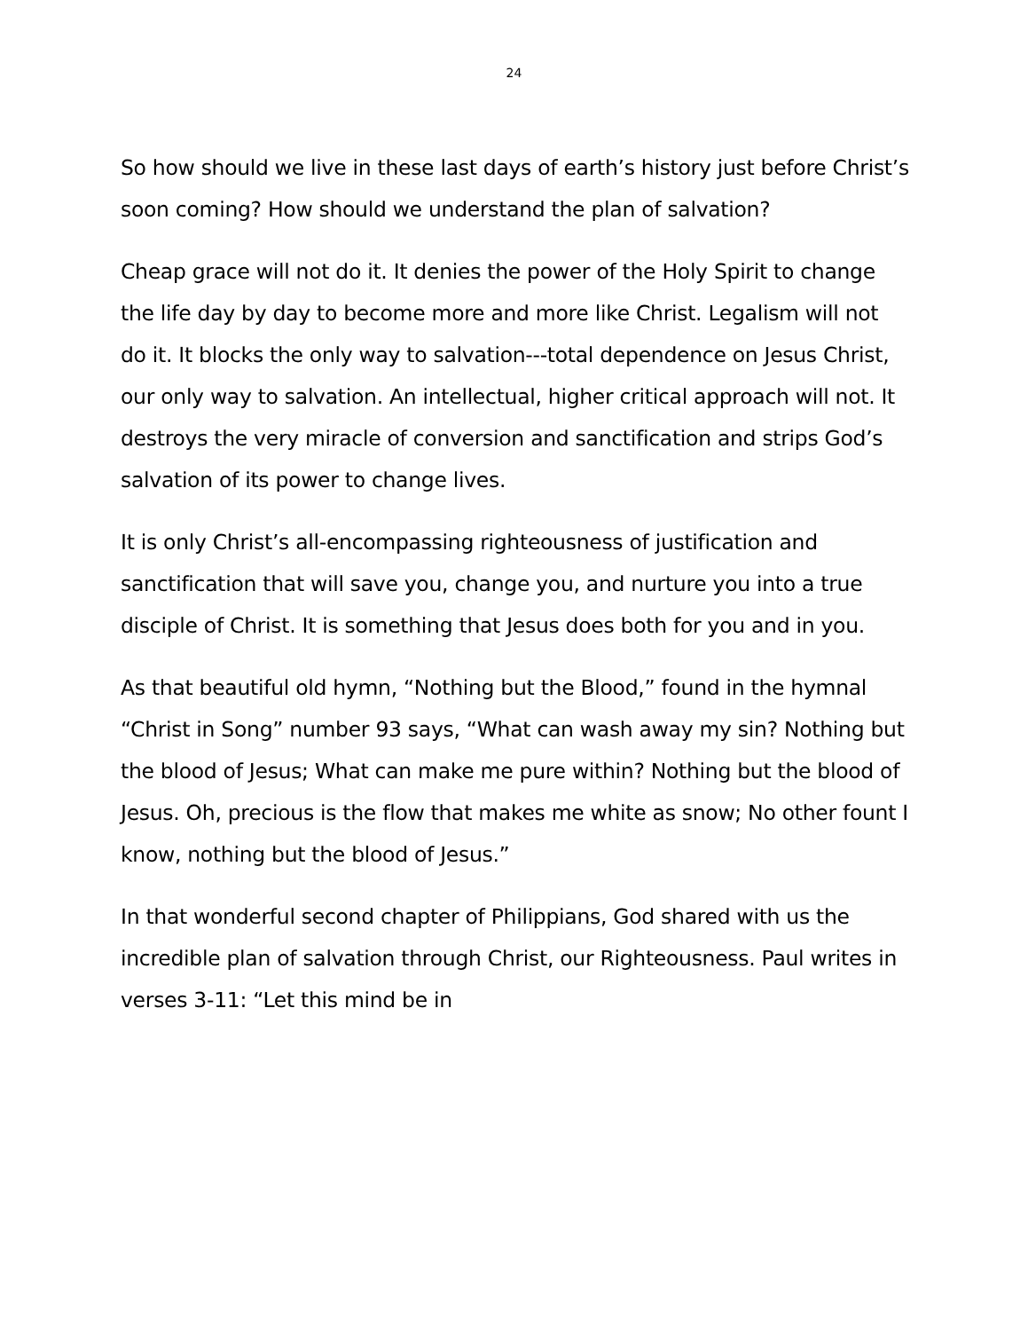24
So how should we live in these last days of earth’s history just before Christ’s soon coming? How should we understand the plan of salvation?
Cheap grace will not do it. It denies the power of the Holy Spirit to change the life day by day to become more and more like Christ. Legalism will not do it. It blocks the only way to salvation---total dependence on Jesus Christ, our only way to salvation. An intellectual, higher critical approach will not. It destroys the very miracle of conversion and sanctification and strips God’s salvation of its power to change lives.
It is only Christ’s all-encompassing righteousness of justification and sanctification that will save you, change you, and nurture you into a true disciple of Christ. It is something that Jesus does both for you and in you.
As that beautiful old hymn, “Nothing but the Blood,” found in the hymnal “Christ in Song” number 93 says, “What can wash away my sin? Nothing but the blood of Jesus; What can make me pure within? Nothing but the blood of Jesus. Oh, precious is the flow that makes me white as snow; No other fount I know, nothing but the blood of Jesus.”
In that wonderful second chapter of Philippians, God shared with us the incredible plan of salvation through Christ, our Righteousness. Paul writes in verses 3-11: “Let this mind be in